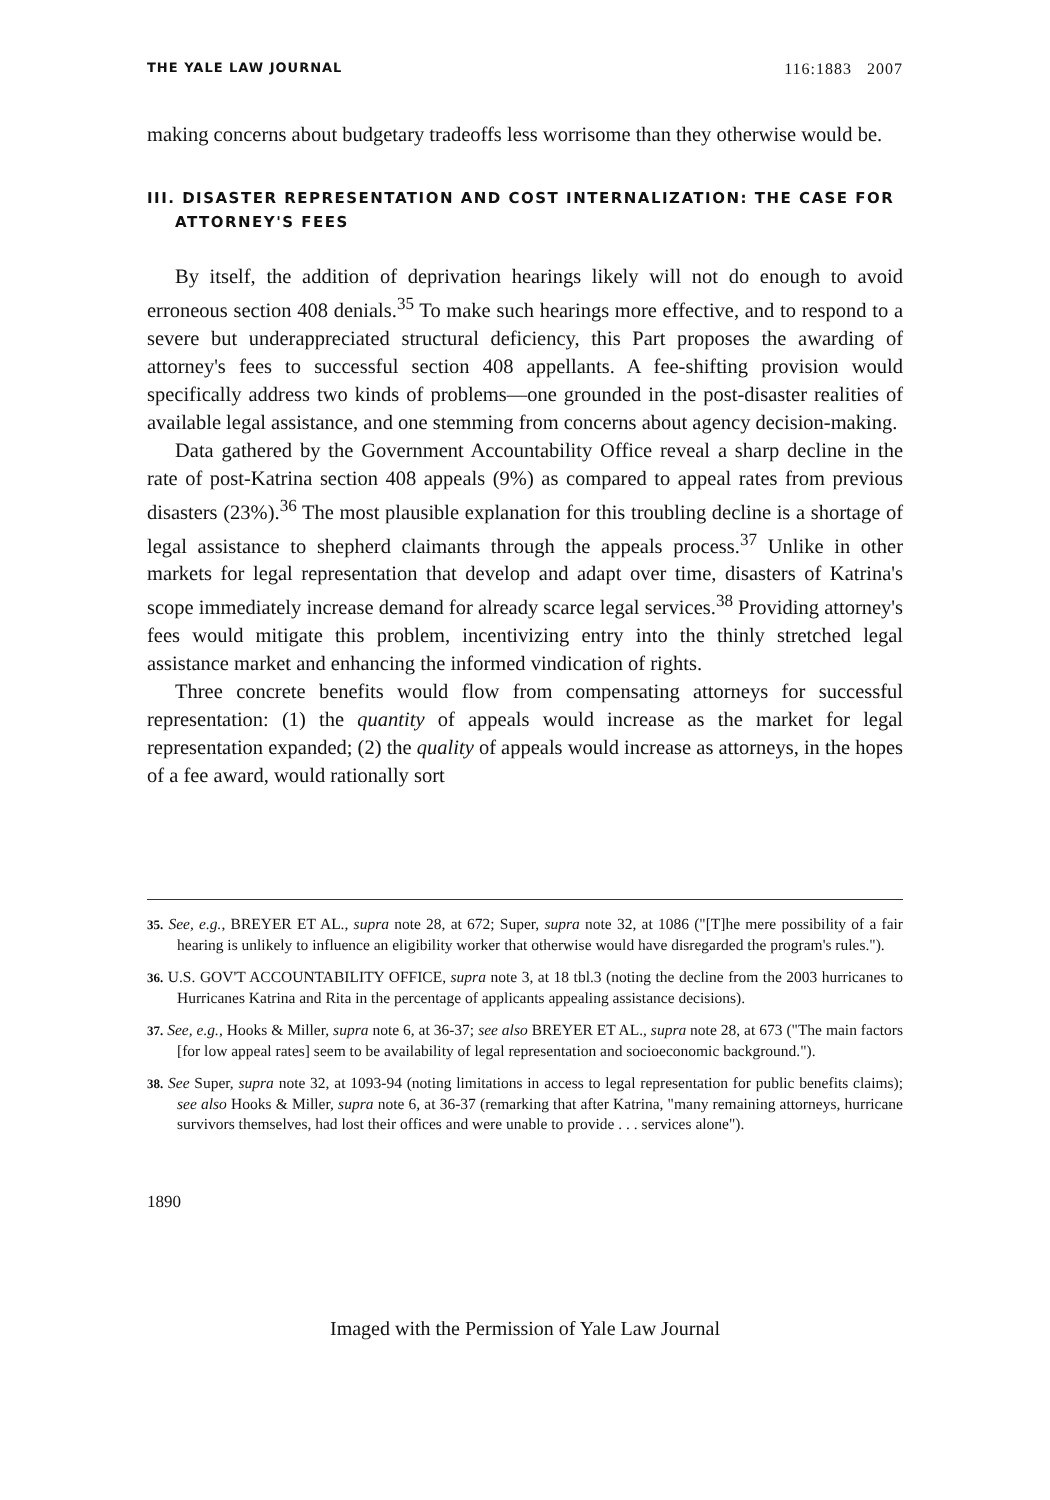THE YALE LAW JOURNAL 116:1883 2007
making concerns about budgetary tradeoffs less worrisome than they otherwise would be.
III. DISASTER REPRESENTATION AND COST INTERNALIZATION: THE CASE FOR ATTORNEY'S FEES
By itself, the addition of deprivation hearings likely will not do enough to avoid erroneous section 408 denials.<sup>35</sup> To make such hearings more effective, and to respond to a severe but underappreciated structural deficiency, this Part proposes the awarding of attorney's fees to successful section 408 appellants. A fee-shifting provision would specifically address two kinds of problems—one grounded in the post-disaster realities of available legal assistance, and one stemming from concerns about agency decision-making.
Data gathered by the Government Accountability Office reveal a sharp decline in the rate of post-Katrina section 408 appeals (9%) as compared to appeal rates from previous disasters (23%).<sup>36</sup> The most plausible explanation for this troubling decline is a shortage of legal assistance to shepherd claimants through the appeals process.<sup>37</sup> Unlike in other markets for legal representation that develop and adapt over time, disasters of Katrina's scope immediately increase demand for already scarce legal services.<sup>38</sup> Providing attorney's fees would mitigate this problem, incentivizing entry into the thinly stretched legal assistance market and enhancing the informed vindication of rights.
Three concrete benefits would flow from compensating attorneys for successful representation: (1) the quantity of appeals would increase as the market for legal representation expanded; (2) the quality of appeals would increase as attorneys, in the hopes of a fee award, would rationally sort
35. See, e.g., BREYER ET AL., supra note 28, at 672; Super, supra note 32, at 1086 ("[T]he mere possibility of a fair hearing is unlikely to influence an eligibility worker that otherwise would have disregarded the program's rules.").
36. U.S. GOV'T ACCOUNTABILITY OFFICE, supra note 3, at 18 tbl.3 (noting the decline from the 2003 hurricanes to Hurricanes Katrina and Rita in the percentage of applicants appealing assistance decisions).
37. See, e.g., Hooks & Miller, supra note 6, at 36-37; see also BREYER ET AL., supra note 28, at 673 ("The main factors [for low appeal rates] seem to be availability of legal representation and socioeconomic background.").
38. See Super, supra note 32, at 1093-94 (noting limitations in access to legal representation for public benefits claims); see also Hooks & Miller, supra note 6, at 36-37 (remarking that after Katrina, "many remaining attorneys, hurricane survivors themselves, had lost their offices and were unable to provide . . . services alone").
1890
Imaged with the Permission of Yale Law Journal